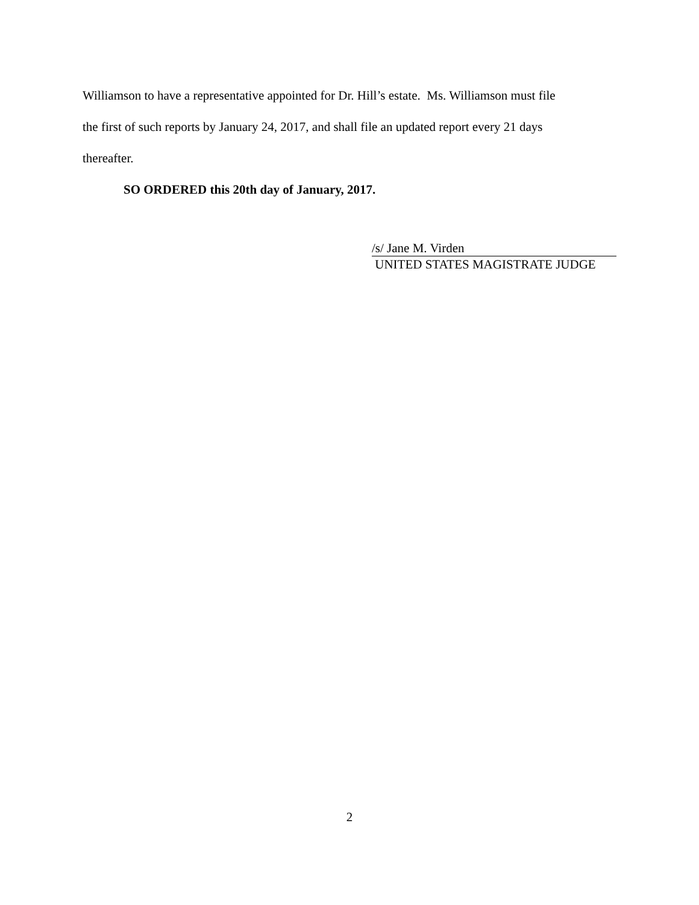Williamson to have a representative appointed for Dr. Hill’s estate. Ms. Williamson must file
the first of such reports by January 24, 2017, and shall file an updated report every 21 days
thereafter.
SO ORDERED this 20th day of January, 2017.
/s/ Jane M. Virden
UNITED STATES MAGISTRATE JUDGE
2